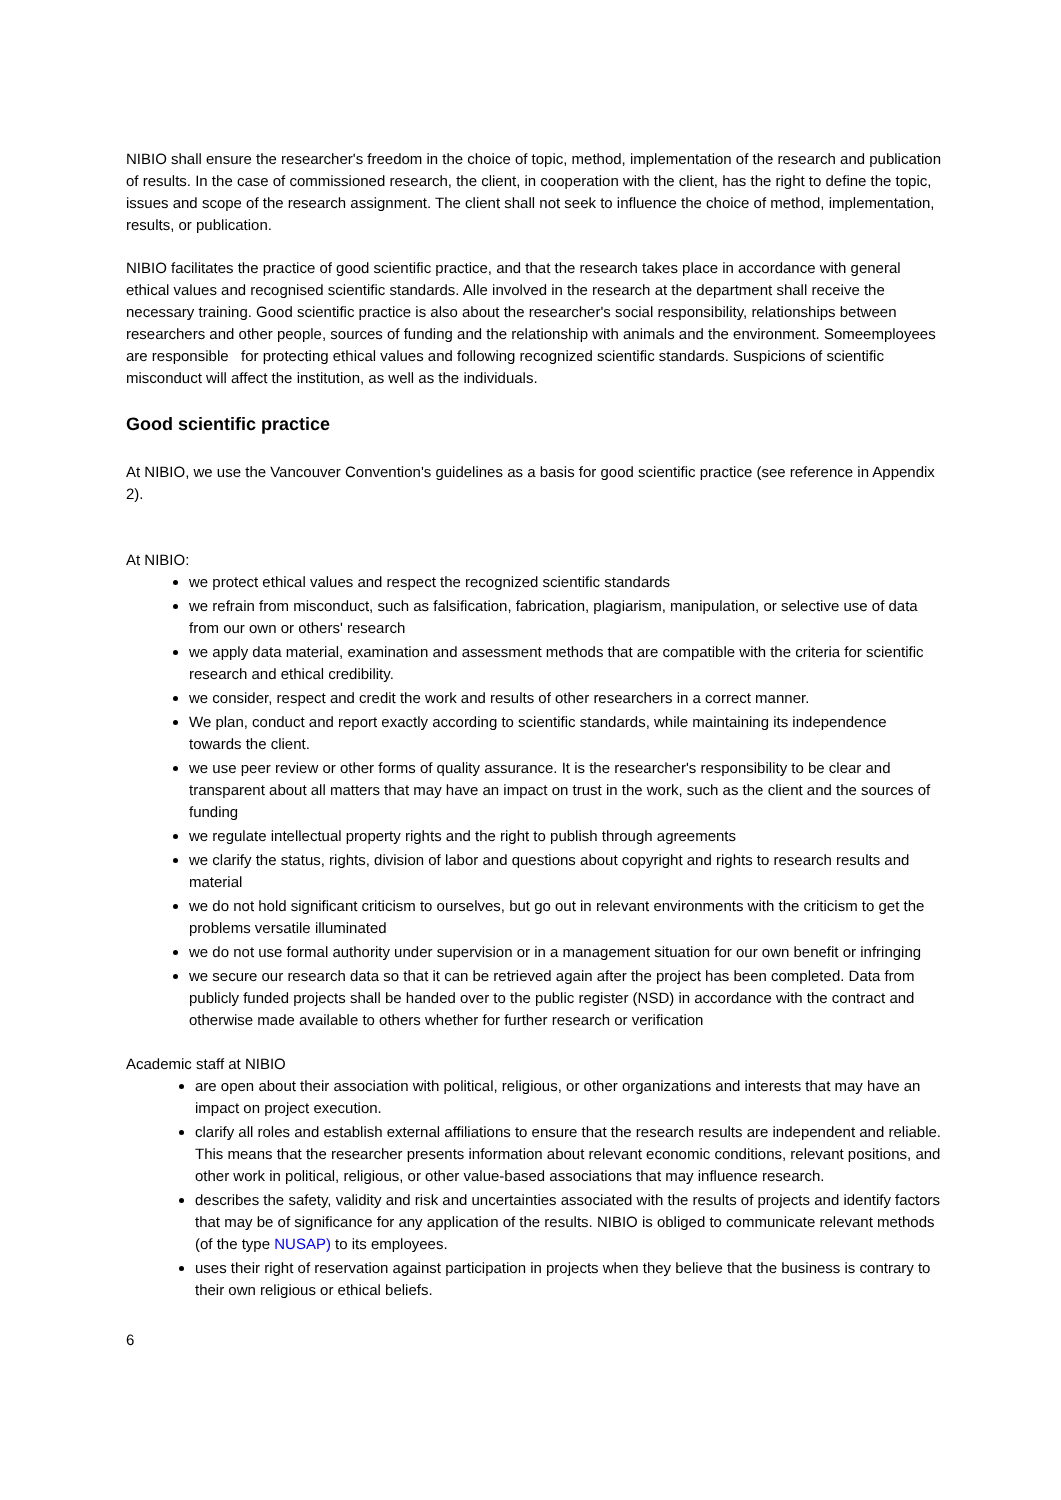NIBIO shall ensure the researcher's freedom in the choice of topic, method, implementation of the research and publication of results. In the case of commissioned research, the client, in cooperation with the client, has the right to define the topic, issues and scope of the research assignment. The client shall not seek to influence the choice of method, implementation, results, or publication.
NIBIO facilitates the practice of good scientific practice, and that the research takes place in accordance with general ethical values and recognised scientific standards. Alle involved in the research at the department shall receive the necessary training. Good scientific practice is also about the researcher's social responsibility, relationships between researchers and other people, sources of funding and the relationship with animals and the environment. Someemployees are responsible for protecting ethical values and following recognized scientific standards. Suspicions of scientific misconduct will affect the institution, as well as the individuals.
Good scientific practice
At NIBIO, we use the Vancouver Convention's guidelines as a basis for good scientific practice (see reference in Appendix 2).
At NIBIO:
we protect ethical values and respect the recognized scientific standards
we refrain from misconduct, such as falsification, fabrication, plagiarism, manipulation, or selective use of data from our own or others' research
we apply data material, examination and assessment methods that are compatible with the criteria for scientific research and ethical credibility.
we consider, respect and credit the work and results of other researchers in a correct manner.
We plan, conduct and report exactly according to scientific standards, while maintaining its independence towards the client.
we use peer review or other forms of quality assurance. It is the researcher's responsibility to be clear and transparent about all matters that may have an impact on trust in the work, such as the client and the sources of funding
we regulate intellectual property rights and the right to publish through agreements
we clarify the status, rights, division of labor and questions about copyright and rights to research results and material
we do not hold significant criticism to ourselves, but go out in relevant environments with the criticism to get the problems versatile illuminated
we do not use formal authority under supervision or in a management situation for our own benefit or infringing
we secure our research data so that it can be retrieved again after the project has been completed. Data from publicly funded projects shall be handed over to the public register (NSD) in accordance with the contract and otherwise made available to others whether for further research or verification
Academic staff at NIBIO
are open about their association with political, religious, or other organizations and interests that may have an impact on project execution.
clarify all roles and establish external affiliations to ensure that the research results are independent and reliable. This means that the researcher presents information about relevant economic conditions, relevant positions, and other work in political, religious, or other value-based associations that may influence research.
describes the safety, validity and risk and uncertainties associated with the results of projects and identify factors that may be of significance for any application of the results. NIBIO is obliged to communicate relevant methods (of the type NUSAP) to its employees.
uses their right of reservation against participation in projects when they believe that the business is contrary to their own religious or ethical beliefs.
6